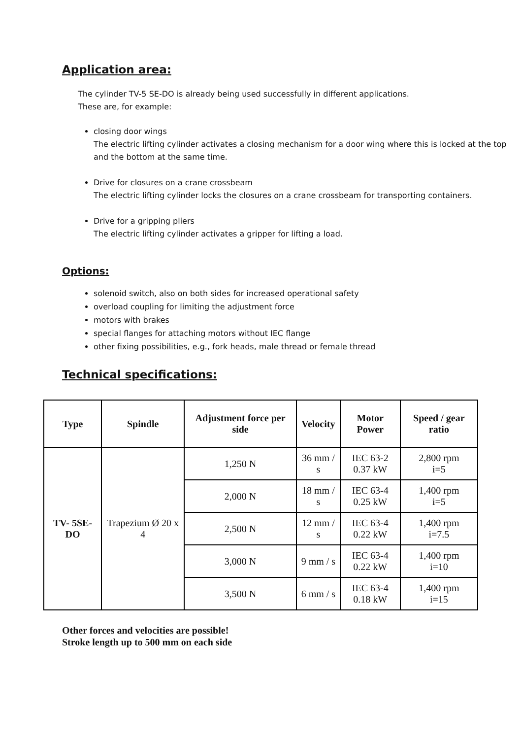Application area:
The cylinder TV-5 SE-DO is already being used successfully in different applications.
These are, for example:
closing door wings
The electric lifting cylinder activates a closing mechanism for a door wing where this is locked at the top and the bottom at the same time.
Drive for closures on a crane crossbeam
The electric lifting cylinder locks the closures on a crane crossbeam for transporting containers.
Drive for a gripping pliers
The electric lifting cylinder activates a gripper for lifting a load.
Options:
solenoid switch, also on both sides for increased operational safety
overload coupling for limiting the adjustment force
motors with brakes
special flanges for attaching motors without IEC flange
other fixing possibilities, e.g., fork heads, male thread or female thread
Technical specifications:
| Type | Spindle | Adjustment force per side | Velocity | Motor Power | Speed / gear ratio |
| --- | --- | --- | --- | --- | --- |
| TV- 5SE-DO | Trapezium Ø 20 x 4 | 1,250 N | 36 mm / s | IEC 63-2 0.37 kW | 2,800 rpm i=5 |
| | | 2,000 N | 18 mm / s | IEC 63-4 0.25 kW | 1,400 rpm i=5 |
| | | 2,500 N | 12 mm / s | IEC 63-4 0.22 kW | 1,400 rpm i=7.5 |
| | | 3,000 N | 9 mm / s | IEC 63-4 0.22 kW | 1,400 rpm i=10 |
| | | 3,500 N | 6 mm / s | IEC 63-4 0.18 kW | 1,400 rpm i=15 |
Other forces and velocities are possible!
Stroke length up to 500 mm on each side